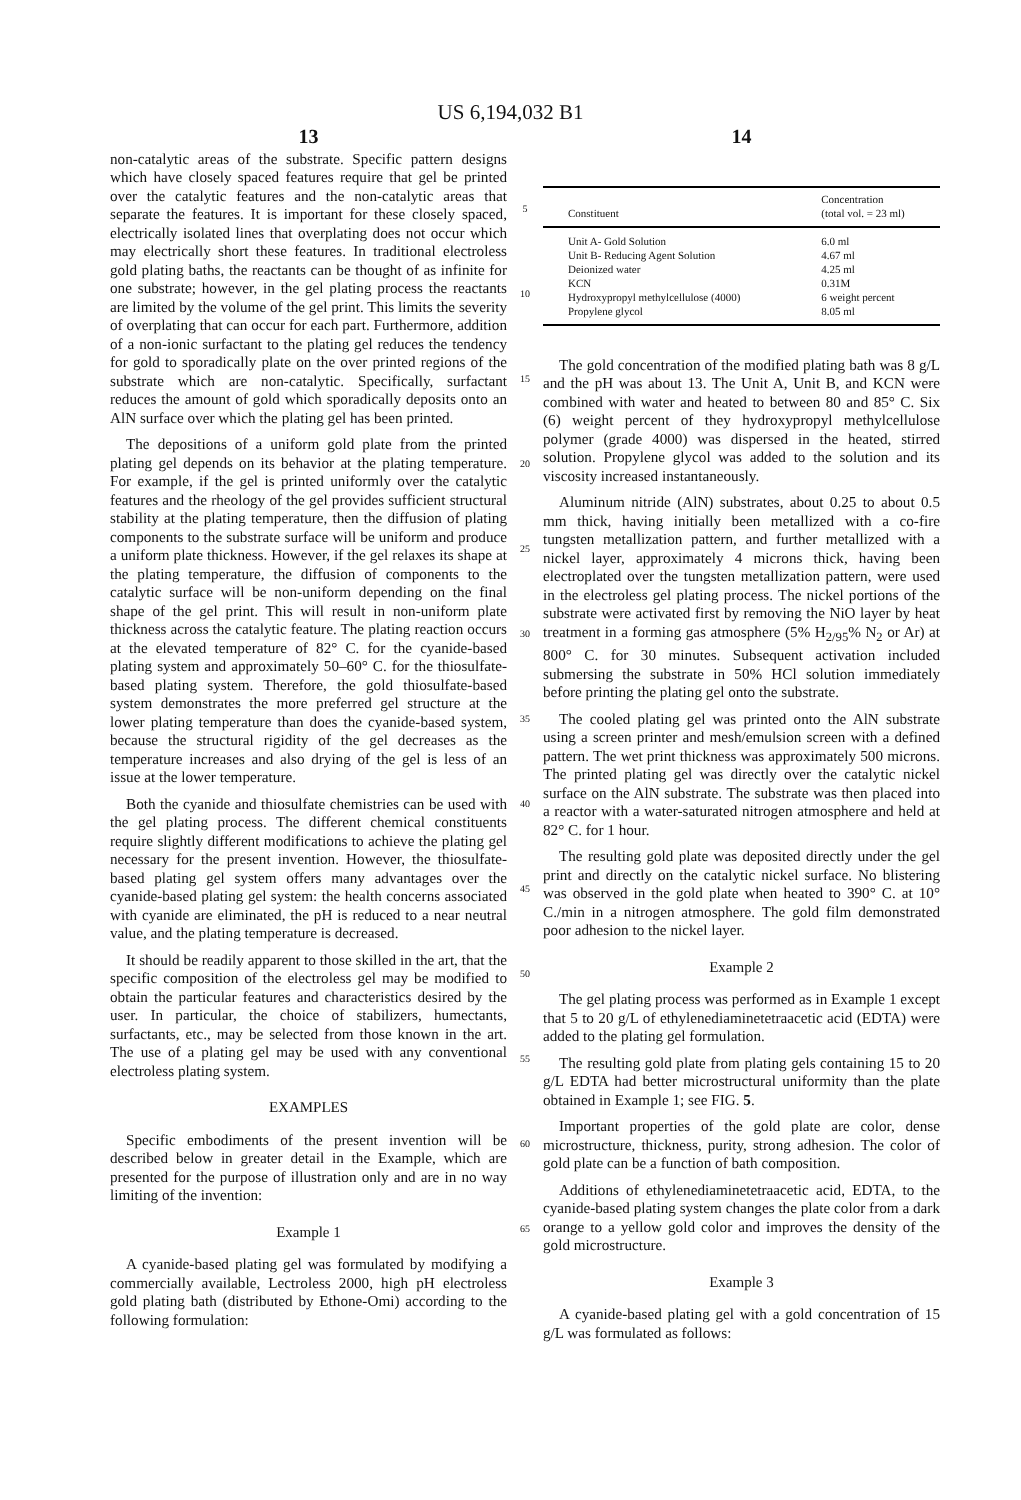US 6,194,032 B1
13
non-catalytic areas of the substrate. Specific pattern designs which have closely spaced features require that gel be printed over the catalytic features and the non-catalytic areas that separate the features. It is important for these closely spaced, electrically isolated lines that overplating does not occur which may electrically short these features. In traditional electroless gold plating baths, the reactants can be thought of as infinite for one substrate; however, in the gel plating process the reactants are limited by the volume of the gel print. This limits the severity of overplating that can occur for each part. Furthermore, addition of a non-ionic surfactant to the plating gel reduces the tendency for gold to sporadically plate on the over printed regions of the substrate which are non-catalytic. Specifically, surfactant reduces the amount of gold which sporadically deposits onto an AlN surface over which the plating gel has been printed.
The depositions of a uniform gold plate from the printed plating gel depends on its behavior at the plating temperature. For example, if the gel is printed uniformly over the catalytic features and the rheology of the gel provides sufficient structural stability at the plating temperature, then the diffusion of plating components to the substrate surface will be uniform and produce a uniform plate thickness. However, if the gel relaxes its shape at the plating temperature, the diffusion of components to the catalytic surface will be non-uniform depending on the final shape of the gel print. This will result in non-uniform plate thickness across the catalytic feature. The plating reaction occurs at the elevated temperature of 82° C. for the cyanide-based plating system and approximately 50–60° C. for the thiosulfate-based plating system. Therefore, the gold thiosulfate-based system demonstrates the more preferred gel structure at the lower plating temperature than does the cyanide-based system, because the structural rigidity of the gel decreases as the temperature increases and also drying of the gel is less of an issue at the lower temperature.
Both the cyanide and thiosulfate chemistries can be used with the gel plating process. The different chemical constituents require slightly different modifications to achieve the plating gel necessary for the present invention. However, the thiosulfate-based plating gel system offers many advantages over the cyanide-based plating gel system: the health concerns associated with cyanide are eliminated, the pH is reduced to a near neutral value, and the plating temperature is decreased.
It should be readily apparent to those skilled in the art, that the specific composition of the electroless gel may be modified to obtain the particular features and characteristics desired by the user. In particular, the choice of stabilizers, humectants, surfactants, etc., may be selected from those known in the art. The use of a plating gel may be used with any conventional electroless plating system.
EXAMPLES
Specific embodiments of the present invention will be described below in greater detail in the Example, which are presented for the purpose of illustration only and are in no way limiting of the invention:
Example 1
A cyanide-based plating gel was formulated by modifying a commercially available, Lectroless 2000, high pH electroless gold plating bath (distributed by Ethone-Omi) according to the following formulation:
5
10
15
20
25
30
35
40
45
50
55
60
65
14
| Constituent | Concentration (total vol. = 23 ml) |
| --- | --- |
| Unit A- Gold Solution | 6.0 ml |
| Unit B- Reducing Agent Solution | 4.67 ml |
| Deionized water | 4.25 ml |
| KCN | 0.31M |
| Hydroxypropyl methylcellulose (4000) | 6 weight percent |
| Propylene glycol | 8.05 ml |
The gold concentration of the modified plating bath was 8 g/L and the pH was about 13. The Unit A, Unit B, and KCN were combined with water and heated to between 80 and 85° C. Six (6) weight percent of they hydroxypropyl methylcellulose polymer (grade 4000) was dispersed in the heated, stirred solution. Propylene glycol was added to the solution and its viscosity increased instantaneously.
Aluminum nitride (AlN) substrates, about 0.25 to about 0.5 mm thick, having initially been metallized with a co-fire tungsten metallization pattern, and further metallized with a nickel layer, approximately 4 microns thick, having been electroplated over the tungsten metallization pattern, were used in the electroless gel plating process. The nickel portions of the substrate were activated first by removing the NiO layer by heat treatment in a forming gas atmosphere (5% H<sub>2/95</sub>% N<sub>2</sub> or Ar) at 800° C. for 30 minutes. Subsequent activation included submersing the substrate in 50% HCl solution immediately before printing the plating gel onto the substrate.
The cooled plating gel was printed onto the AlN substrate using a screen printer and mesh/emulsion screen with a defined pattern. The wet print thickness was approximately 500 microns. The printed plating gel was directly over the catalytic nickel surface on the AlN substrate. The substrate was then placed into a reactor with a water-saturated nitrogen atmosphere and held at 82° C. for 1 hour.
The resulting gold plate was deposited directly under the gel print and directly on the catalytic nickel surface. No blistering was observed in the gold plate when heated to 390° C. at 10° C./min in a nitrogen atmosphere. The gold film demonstrated poor adhesion to the nickel layer.
Example 2
The gel plating process was performed as in Example 1 except that 5 to 20 g/L of ethylenediaminetetraacetic acid (EDTA) were added to the plating gel formulation.
The resulting gold plate from plating gels containing 15 to 20 g/L EDTA had better microstructural uniformity than the plate obtained in Example 1; see FIG. 5.
Important properties of the gold plate are color, dense microstructure, thickness, purity, strong adhesion. The color of gold plate can be a function of bath composition.
Additions of ethylenediaminetetraacetic acid, EDTA, to the cyanide-based plating system changes the plate color from a dark orange to a yellow gold color and improves the density of the gold microstructure.
Example 3
A cyanide-based plating gel with a gold concentration of 15 g/L was formulated as follows: